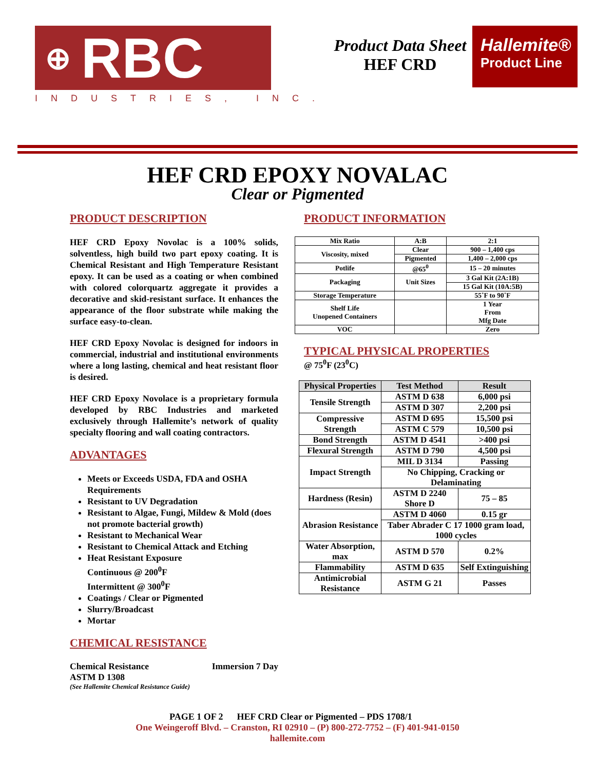⊕ RBC
INDUSTRIES, INC.
Product Data Sheet
HEF CRD
Hallemite®
Product Line
HEF CRD EPOXY NOVALAC
Clear or Pigmented
PRODUCT DESCRIPTION
HEF CRD Epoxy Novolac is a 100% solids, solventless, high build two part epoxy coating. It is Chemical Resistant and High Temperature Resistant epoxy. It can be used as a coating or when combined with colored colorquartz aggregate it provides a decorative and skid-resistant surface. It enhances the appearance of the floor substrate while making the surface easy-to-clean.
HEF CRD Epoxy Novolac is designed for indoors in commercial, industrial and institutional environments where a long lasting, chemical and heat resistant floor is desired.
HEF CRD Epoxy Novolace is a proprietary formula developed by RBC Industries and marketed exclusively through Hallemite’s network of quality specialty flooring and wall coating contractors.
ADVANTAGES
Meets or Exceeds USDA, FDA and OSHA Requirements
Resistant to UV Degradation
Resistant to Algae, Fungi, Mildew & Mold (does not promote bacterial growth)
Resistant to Mechanical Wear
Resistant to Chemical Attack and Etching
Heat Resistant Exposure
Continuous @ 200<sup>0</sup>F
Intermittent @ 300<sup>0</sup>F
Coatings / Clear or Pigmented
Slurry/Broadcast
Mortar
CHEMICAL RESISTANCE
Chemical Resistance Immersion 7 Day
ASTM D 1308
(See Hallemite Chemical Resistance Guide)
PRODUCT INFORMATION
| Mix Ratio | A:B | 2:1 |
| Viscosity, mixed | Clear | 900 – 1,400 cps |
| | Pigmented | 1,400 – 2,000 cps |
| Potlife | @65<sup>0</sup> | 15 – 20 minutes |
| Packaging | Unit Sizes | 3 Gal Kit (2A:1B) |
| | | 15 Gal Kit (10A:5B) |
| Storage Temperature | | 55˚F to 90˚F |
| Shelf Life Unopened Containers | | 1 Year From Mfg Date |
| VOC | | Zero |
TYPICAL PHYSICAL PROPERTIES
@ 75<sup>0</sup>F (23<sup>0</sup>C)
| Physical Properties | Test Method | Result |
| --- | --- | --- |
| Tensile Strength | ASTM D 638 | 6,000 psi |
| | ASTM D 307 | 2,200 psi |
| Compressive Strength | ASTM D 695 | 15,500 psi |
| | ASTM C 579 | 10,500 psi |
| Bond Strength | ASTM D 4541 | >400 psi |
| Flexural Strength | ASTM D 790 | 4,500 psi |
| Impact Strength | MIL D 3134 | Passing |
| | No Chipping, Cracking or Delaminating | |
| Hardness (Resin) | ASTM D 2240 Shore D | 75 – 85 |
| Abrasion Resistance | ASTM D 4060 | 0.15 gr |
| | Taber Abrader C 17 1000 gram load, 1000 cycles | |
| Water Absorption, max | ASTM D 570 | 0.2% |
| Flammability | ASTM D 635 | Self Extinguishing |
| Antimicrobial Resistance | ASTM G 21 | Passes |
PAGE 1 OF 2 HEF CRD Clear or Pigmented – PDS 1708/1
One Weingeroff Blvd. – Cranston, RI 02910 – (P) 800-272-7752 – (F) 401-941-0150
hallemite.com